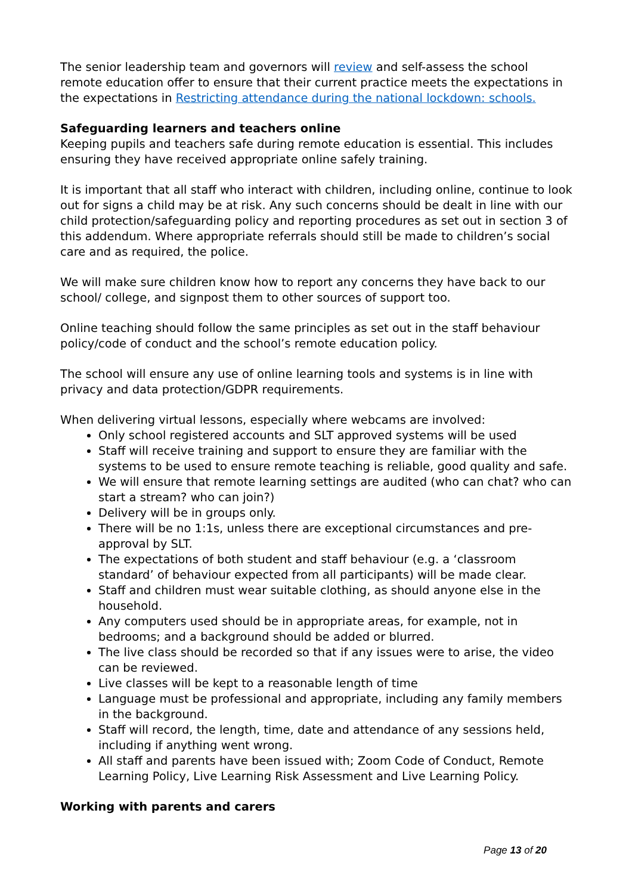The senior leadership team and governors will review and self-assess the school remote education offer to ensure that their current practice meets the expectations in the expectations in Restricting attendance during the national lockdown: schools.
Safeguarding learners and teachers online
Keeping pupils and teachers safe during remote education is essential. This includes ensuring they have received appropriate online safely training.
It is important that all staff who interact with children, including online, continue to look out for signs a child may be at risk. Any such concerns should be dealt in line with our child protection/safeguarding policy and reporting procedures as set out in section 3 of this addendum. Where appropriate referrals should still be made to children’s social care and as required, the police.
We will make sure children know how to report any concerns they have back to our school/ college, and signpost them to other sources of support too.
Online teaching should follow the same principles as set out in the staff behaviour policy/code of conduct and the school’s remote education policy.
The school will ensure any use of online learning tools and systems is in line with privacy and data protection/GDPR requirements.
When delivering virtual lessons, especially where webcams are involved:
Only school registered accounts and SLT approved systems will be used
Staff will receive training and support to ensure they are familiar with the systems to be used to ensure remote teaching is reliable, good quality and safe.
We will ensure that remote learning settings are audited (who can chat? who can start a stream? who can join?)
Delivery will be in groups only.
There will be no 1:1s, unless there are exceptional circumstances and pre-approval by SLT.
The expectations of both student and staff behaviour (e.g. a ‘classroom standard’ of behaviour expected from all participants) will be made clear.
Staff and children must wear suitable clothing, as should anyone else in the household.
Any computers used should be in appropriate areas, for example, not in bedrooms; and a background should be added or blurred.
The live class should be recorded so that if any issues were to arise, the video can be reviewed.
Live classes will be kept to a reasonable length of time
Language must be professional and appropriate, including any family members in the background.
Staff will record, the length, time, date and attendance of any sessions held, including if anything went wrong.
All staff and parents have been issued with; Zoom Code of Conduct, Remote Learning Policy, Live Learning Risk Assessment and Live Learning Policy.
Working with parents and carers
Page 13 of 20